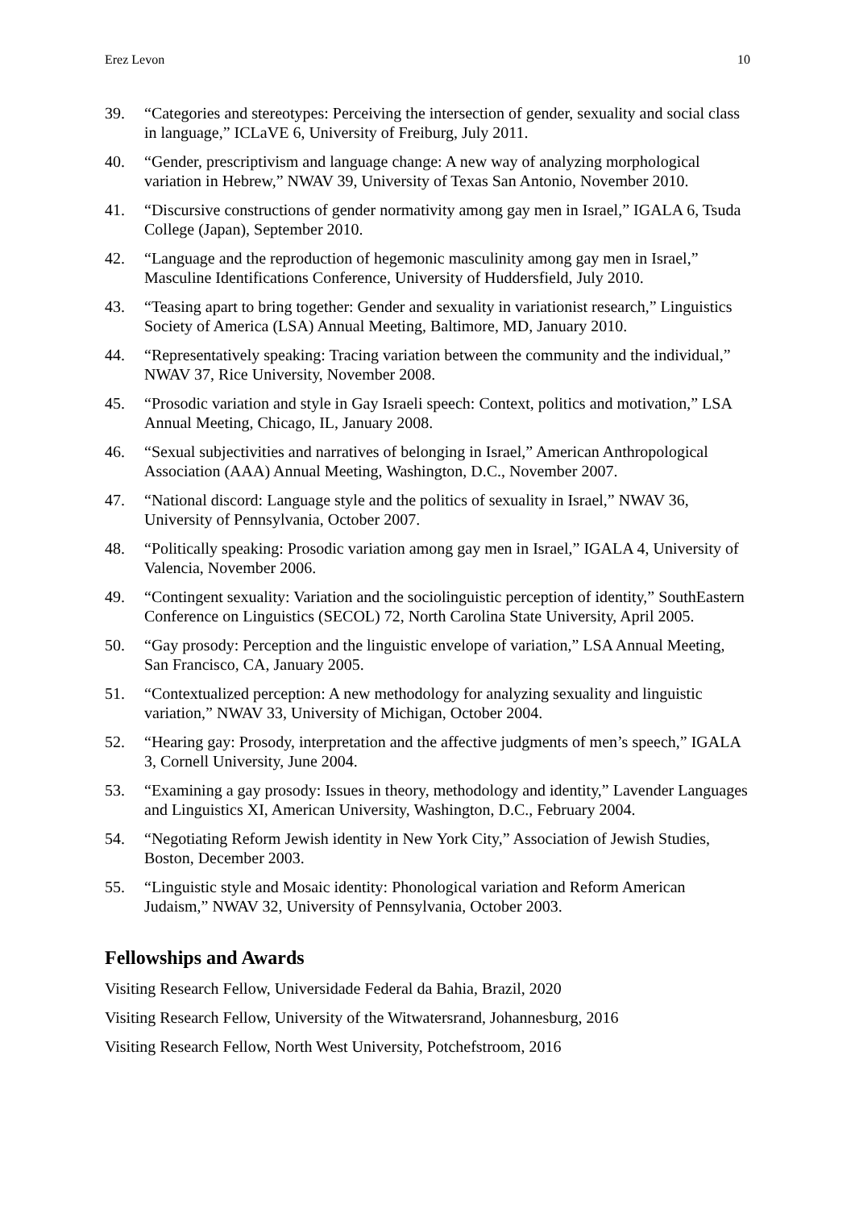Erez Levon 10
39. “Categories and stereotypes: Perceiving the intersection of gender, sexuality and social class in language,” ICLaVE 6, University of Freiburg, July 2011.
40. “Gender, prescriptivism and language change: A new way of analyzing morphological variation in Hebrew,” NWAV 39, University of Texas San Antonio, November 2010.
41. “Discursive constructions of gender normativity among gay men in Israel,” IGALA 6, Tsuda College (Japan), September 2010.
42. “Language and the reproduction of hegemonic masculinity among gay men in Israel,” Masculine Identifications Conference, University of Huddersfield, July 2010.
43. “Teasing apart to bring together: Gender and sexuality in variationist research,” Linguistics Society of America (LSA) Annual Meeting, Baltimore, MD, January 2010.
44. “Representatively speaking: Tracing variation between the community and the individual,” NWAV 37, Rice University, November 2008.
45. “Prosodic variation and style in Gay Israeli speech: Context, politics and motivation,” LSA Annual Meeting, Chicago, IL, January 2008.
46. “Sexual subjectivities and narratives of belonging in Israel,” American Anthropological Association (AAA) Annual Meeting, Washington, D.C., November 2007.
47. “National discord: Language style and the politics of sexuality in Israel,” NWAV 36, University of Pennsylvania, October 2007.
48. “Politically speaking: Prosodic variation among gay men in Israel,” IGALA 4, University of Valencia, November 2006.
49. “Contingent sexuality: Variation and the sociolinguistic perception of identity,” SouthEastern Conference on Linguistics (SECOL) 72, North Carolina State University, April 2005.
50. “Gay prosody: Perception and the linguistic envelope of variation,” LSA Annual Meeting, San Francisco, CA, January 2005.
51. “Contextualized perception: A new methodology for analyzing sexuality and linguistic variation,” NWAV 33, University of Michigan, October 2004.
52. “Hearing gay: Prosody, interpretation and the affective judgments of men’s speech,” IGALA 3, Cornell University, June 2004.
53. “Examining a gay prosody: Issues in theory, methodology and identity,” Lavender Languages and Linguistics XI, American University, Washington, D.C., February 2004.
54. “Negotiating Reform Jewish identity in New York City,” Association of Jewish Studies, Boston, December 2003.
55. “Linguistic style and Mosaic identity: Phonological variation and Reform American Judaism,” NWAV 32, University of Pennsylvania, October 2003.
Fellowships and Awards
Visiting Research Fellow, Universidade Federal da Bahia, Brazil, 2020
Visiting Research Fellow, University of the Witwatersrand, Johannesburg, 2016
Visiting Research Fellow, North West University, Potchefstroom, 2016